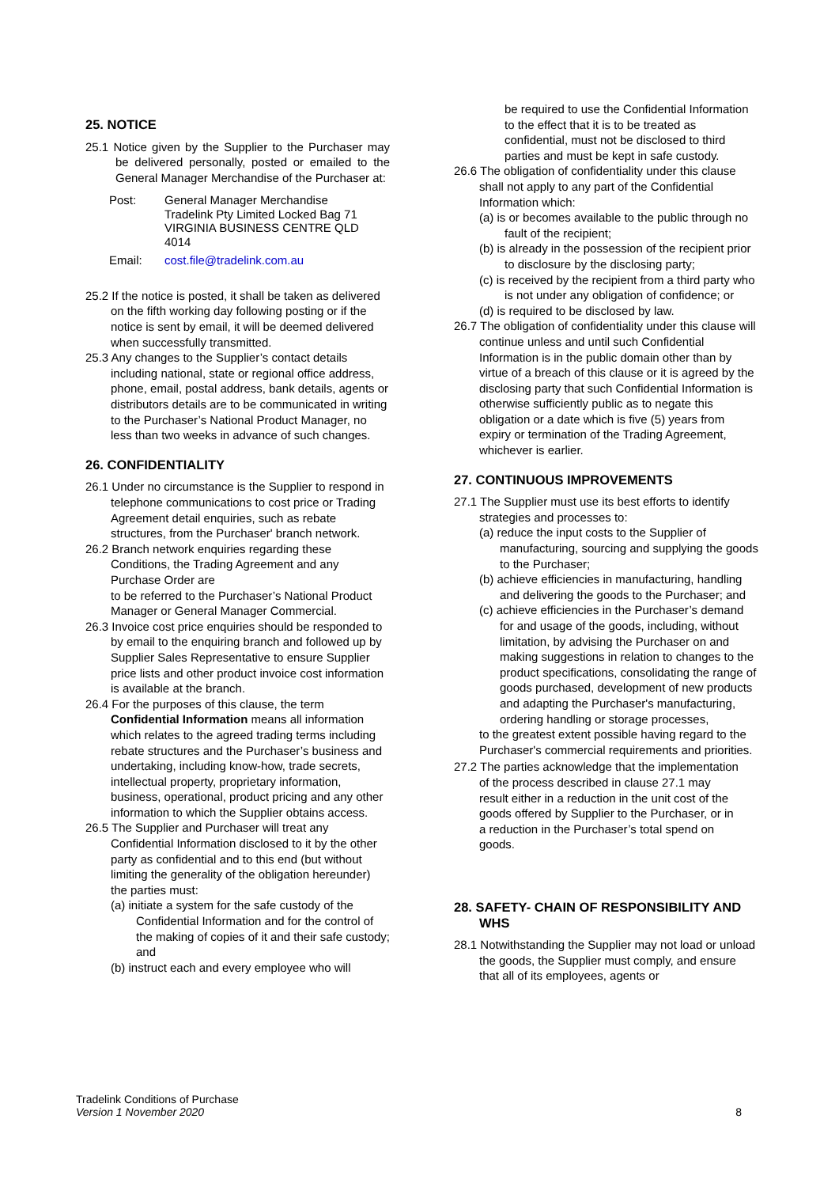25. NOTICE
25.1 Notice given by the Supplier to the Purchaser may be delivered personally, posted or emailed to the General Manager Merchandise of the Purchaser at:
| Post: | General Manager Merchandise Tradelink Pty Limited Locked Bag 71 VIRGINIA BUSINESS CENTRE QLD 4014 |
| Email: | cost.file@tradelink.com.au |
25.2 If the notice is posted, it shall be taken as delivered on the fifth working day following posting or if the notice is sent by email, it will be deemed delivered when successfully transmitted.
25.3 Any changes to the Supplier’s contact details including national, state or regional office address, phone, email, postal address, bank details, agents or distributors details are to be communicated in writing to the Purchaser’s National Product Manager, no less than two weeks in advance of such changes.
26. CONFIDENTIALITY
26.1 Under no circumstance is the Supplier to respond in telephone communications to cost price or Trading Agreement detail enquiries, such as rebate structures, from the Purchaser' branch network.
26.2 Branch network enquiries regarding these Conditions, the Trading Agreement and any Purchase Order are
to be referred to the Purchaser’s National Product Manager or General Manager Commercial.
26.3 Invoice cost price enquiries should be responded to by email to the enquiring branch and followed up by Supplier Sales Representative to ensure Supplier price lists and other product invoice cost information is available at the branch.
26.4 For the purposes of this clause, the term Confidential Information means all information which relates to the agreed trading terms including rebate structures and the Purchaser’s business and undertaking, including know-how, trade secrets, intellectual property, proprietary information, business, operational, product pricing and any other information to which the Supplier obtains access.
26.5 The Supplier and Purchaser will treat any Confidential Information disclosed to it by the other party as confidential and to this end (but without limiting the generality of the obligation hereunder) the parties must:
(a) initiate a system for the safe custody of the Confidential Information and for the control of the making of copies of it and their safe custody; and
(b) instruct each and every employee who will
be required to use the Confidential Information to the effect that it is to be treated as confidential, must not be disclosed to third parties and must be kept in safe custody.
26.6 The obligation of confidentiality under this clause shall not apply to any part of the Confidential Information which:
(a) is or becomes available to the public through no fault of the recipient;
(b) is already in the possession of the recipient prior to disclosure by the disclosing party;
(c) is received by the recipient from a third party who is not under any obligation of confidence; or
(d) is required to be disclosed by law.
26.7 The obligation of confidentiality under this clause will continue unless and until such Confidential Information is in the public domain other than by virtue of a breach of this clause or it is agreed by the disclosing party that such Confidential Information is otherwise sufficiently public as to negate this obligation or a date which is five (5) years from expiry or termination of the Trading Agreement, whichever is earlier.
27. CONTINUOUS IMPROVEMENTS
27.1 The Supplier must use its best efforts to identify strategies and processes to:
(a) reduce the input costs to the Supplier of manufacturing, sourcing and supplying the goods to the Purchaser;
(b) achieve efficiencies in manufacturing, handling and delivering the goods to the Purchaser; and
(c) achieve efficiencies in the Purchaser’s demand for and usage of the goods, including, without limitation, by advising the Purchaser on and making suggestions in relation to changes to the product specifications, consolidating the range of goods purchased, development of new products and adapting the Purchaser's manufacturing, ordering handling or storage processes,
to the greatest extent possible having regard to the Purchaser's commercial requirements and priorities.
27.2 The parties acknowledge that the implementation of the process described in clause 27.1 may result either in a reduction in the unit cost of the goods offered by Supplier to the Purchaser, or in a reduction in the Purchaser’s total spend on goods.
28. SAFETY- CHAIN OF RESPONSIBILITY AND WHS
28.1 Notwithstanding the Supplier may not load or unload the goods, the Supplier must comply, and ensure that all of its employees, agents or
Tradelink Conditions of Purchase
Version 1 November 2020
8